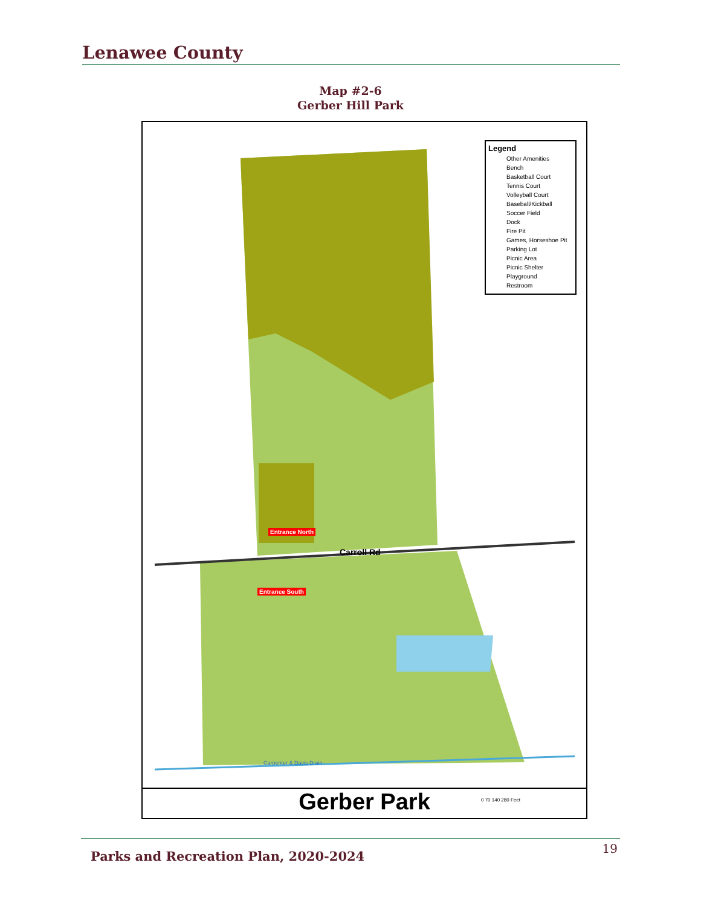Lenawee County
Map #2-6
Gerber Hill Park
Legend
Other Amenities
Bench
Basketball Court
Tennis Court
Volleyball Court
Baseball/Kickball
Soccer Field
Dock
Fire Pit
Games, Horseshoe Pit
Parking Lot
Picnic Area
Picnic Shelter
Playground
Restroom
Entrance North
Carroll Rd
Entrance South
Carpenter & Davis Drain
0 70 140 280 Feet
Gerber Park
Parks and Recreation Plan, 2020-2024
19